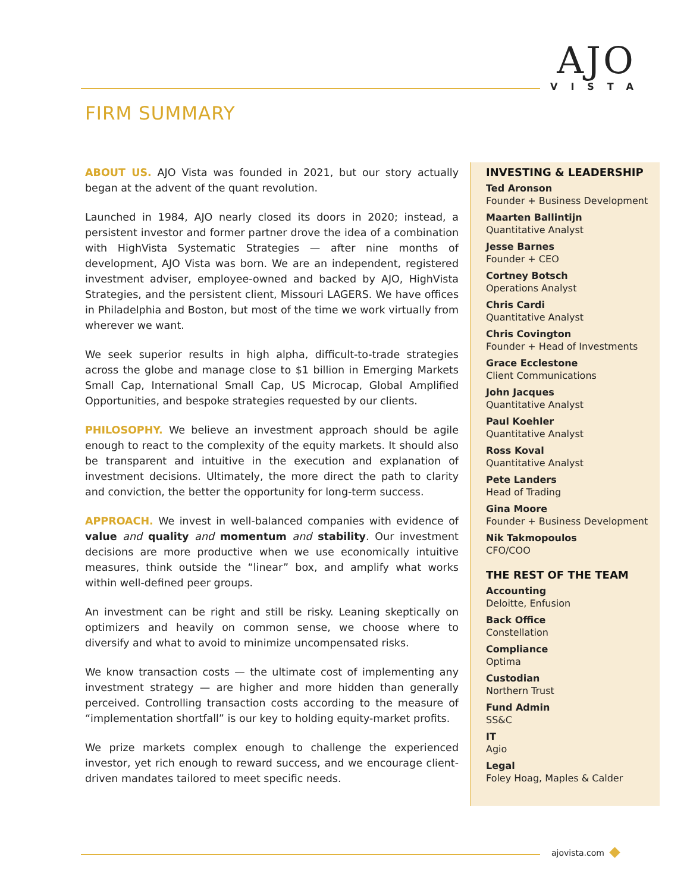AJO
VISTA
FIRM SUMMARY
ABOUT US. AJO Vista was founded in 2021, but our story actually began at the advent of the quant revolution.
Launched in 1984, AJO nearly closed its doors in 2020; instead, a persistent investor and former partner drove the idea of a combination with HighVista Systematic Strategies — after nine months of development, AJO Vista was born. We are an independent, registered investment adviser, employee-owned and backed by AJO, HighVista Strategies, and the persistent client, Missouri LAGERS. We have offices in Philadelphia and Boston, but most of the time we work virtually from wherever we want.
We seek superior results in high alpha, difficult-to-trade strategies across the globe and manage close to $1 billion in Emerging Markets Small Cap, International Small Cap, US Microcap, Global Amplified Opportunities, and bespoke strategies requested by our clients.
PHILOSOPHY. We believe an investment approach should be agile enough to react to the complexity of the equity markets. It should also be transparent and intuitive in the execution and explanation of investment decisions. Ultimately, the more direct the path to clarity and conviction, the better the opportunity for long-term success.
APPROACH. We invest in well-balanced companies with evidence of value and quality and momentum and stability. Our investment decisions are more productive when we use economically intuitive measures, think outside the “linear” box, and amplify what works within well-defined peer groups.
An investment can be right and still be risky. Leaning skeptically on optimizers and heavily on common sense, we choose where to diversify and what to avoid to minimize uncompensated risks.
We know transaction costs — the ultimate cost of implementing any investment strategy — are higher and more hidden than generally perceived. Controlling transaction costs according to the measure of “implementation shortfall” is our key to holding equity-market profits.
We prize markets complex enough to challenge the experienced investor, yet rich enough to reward success, and we encourage client-driven mandates tailored to meet specific needs.
INVESTING & LEADERSHIP
Ted Aronson
Founder + Business Development
Maarten Ballintijn
Quantitative Analyst
Jesse Barnes
Founder + CEO
Cortney Botsch
Operations Analyst
Chris Cardi
Quantitative Analyst
Chris Covington
Founder + Head of Investments
Grace Ecclestone
Client Communications
John Jacques
Quantitative Analyst
Paul Koehler
Quantitative Analyst
Ross Koval
Quantitative Analyst
Pete Landers
Head of Trading
Gina Moore
Founder + Business Development
Nik Takmopoulos
CFO/COO
THE REST OF THE TEAM
Accounting
Deloitte, Enfusion
Back Office
Constellation
Compliance
Optima
Custodian
Northern Trust
Fund Admin
SS&C
IT
Agio
Legal
Foley Hoag, Maples & Calder
ajovista.com